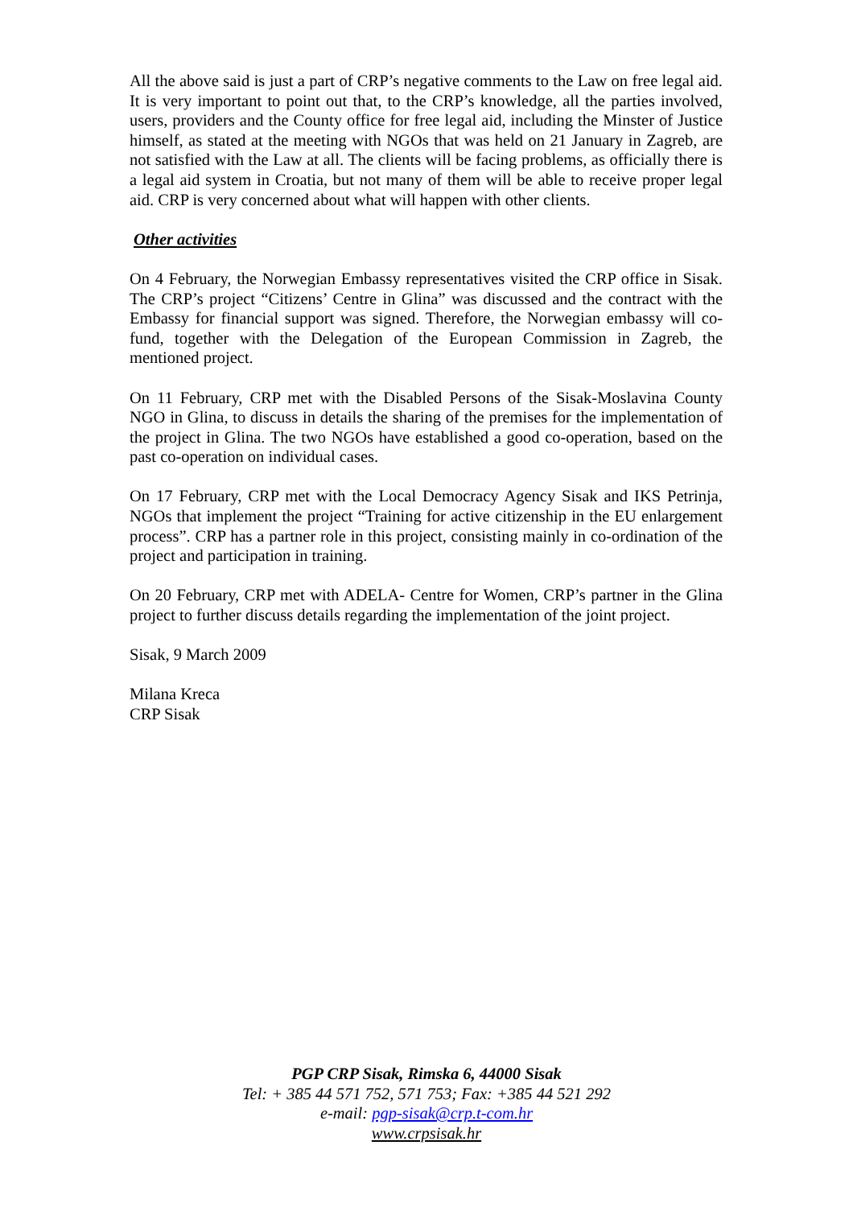All the above said is just a part of CRP’s negative comments to the Law on free legal aid. It is very important to point out that, to the CRP’s knowledge, all the parties involved, users, providers and the County office for free legal aid, including the Minster of Justice himself, as stated at the meeting with NGOs that was held on 21 January in Zagreb, are not satisfied with the Law at all. The clients will be facing problems, as officially there is a legal aid system in Croatia, but not many of them will be able to receive proper legal aid. CRP is very concerned about what will happen with other clients.
Other activities
On 4 February, the Norwegian Embassy representatives visited the CRP office in Sisak. The CRP’s project “Citizens’ Centre in Glina” was discussed and the contract with the Embassy for financial support was signed. Therefore, the Norwegian embassy will co-fund, together with the Delegation of the European Commission in Zagreb, the mentioned project.
On 11 February, CRP met with the Disabled Persons of the Sisak-Moslavina County NGO in Glina, to discuss in details the sharing of the premises for the implementation of the project in Glina. The two NGOs have established a good co-operation, based on the past co-operation on individual cases.
On 17 February, CRP met with the Local Democracy Agency Sisak and IKS Petrinja, NGOs that implement the project “Training for active citizenship in the EU enlargement process”. CRP has a partner role in this project, consisting mainly in co-ordination of the project and participation in training.
On 20 February, CRP met with ADELA- Centre for Women, CRP’s partner in the Glina project to further discuss details regarding the implementation of the joint project.
Sisak, 9 March 2009
Milana Kreca
CRP Sisak
PGP CRP Sisak, Rimska 6, 44000 Sisak
Tel: + 385 44 571 752, 571 753; Fax: +385 44 521 292
e-mail: pgp-sisak@crp.t-com.hr
www.crpsisak.hr